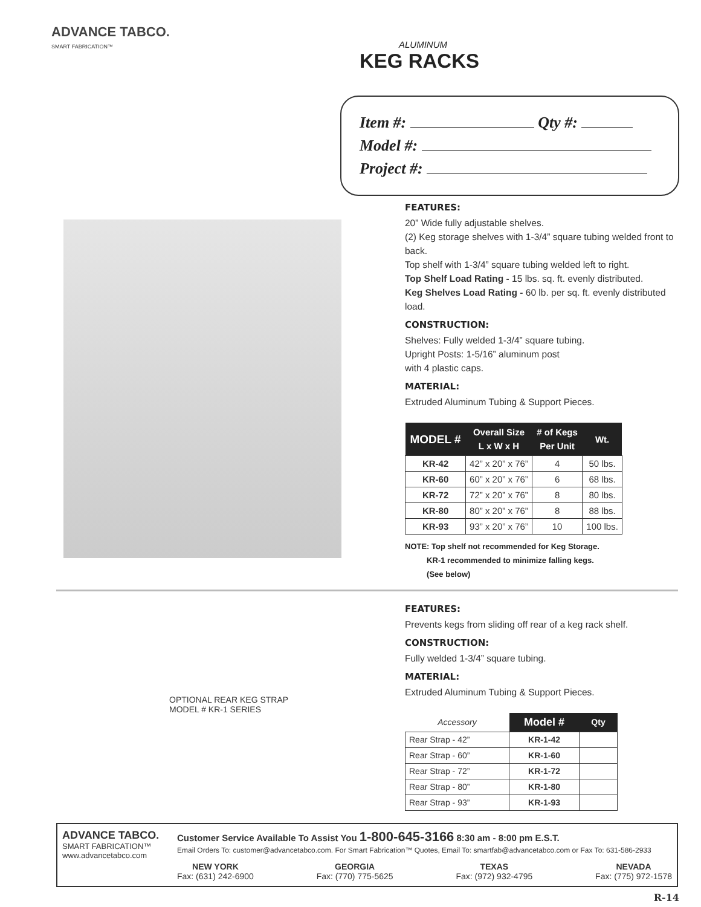ADVANCE TABCO.
SMART FABRICATION™
ALUMINUM
KEG RACKS
Item #: Qty #:
Model #:
Project #:
FEATURES:
20” Wide fully adjustable shelves.
(2) Keg storage shelves with 1-3/4” square tubing welded front to back.
Top shelf with 1-3/4” square tubing welded left to right.
Top Shelf Load Rating - 15 lbs. sq. ft. evenly distributed.
Keg Shelves Load Rating - 60 lb. per sq. ft. evenly distributed load.
CONSTRUCTION:
Shelves: Fully welded 1-3/4” square tubing.
Upright Posts: 1-5/16” aluminum post
with 4 plastic caps.
MATERIAL:
Extruded Aluminum Tubing & Support Pieces.
| MODEL # | Overall Size L x W x H | # of Kegs Per Unit | Wt. |
| --- | --- | --- | --- |
| KR-42 | 42” x 20” x 76” | 4 | 50 lbs. |
| KR-60 | 60” x 20” x 76” | 6 | 68 lbs. |
| KR-72 | 72” x 20” x 76” | 8 | 80 lbs. |
| KR-80 | 80” x 20” x 76” | 8 | 88 lbs. |
| KR-93 | 93” x 20” x 76” | 10 | 100 lbs. |
NOTE: Top shelf not recommended for Keg Storage.
KR-1 recommended to minimize falling kegs.
(See below)
OPTIONAL REAR KEG STRAP
MODEL # KR-1 SERIES
FEATURES:
Prevents kegs from sliding off rear of a keg rack shelf.
CONSTRUCTION:
Fully welded 1-3/4” square tubing.
MATERIAL:
Extruded Aluminum Tubing & Support Pieces.
| Accessory | Model # | Qty |
| Rear Strap - 42” | KR-1-42 | |
| Rear Strap - 60” | KR-1-60 | |
| Rear Strap - 72” | KR-1-72 | |
| Rear Strap - 80” | KR-1-80 | |
| Rear Strap - 93” | KR-1-93 | |
ADVANCE TABCO.
SMART FABRICATION™
www.advancetabco.com
Customer Service Available To Assist You 1-800-645-3166 8:30 am - 8:00 pm E.S.T.
Email Orders To: customer@advancetabco.com. For Smart Fabrication™ Quotes, Email To: smartfab@advancetabco.com or Fax To: 631-586-2933
NEW YORK
Fax: (631) 242-6900
GEORGIA
Fax: (770) 775-5625
TEXAS
Fax: (972) 932-4795
NEVADA
Fax: (775) 972-1578
R-14